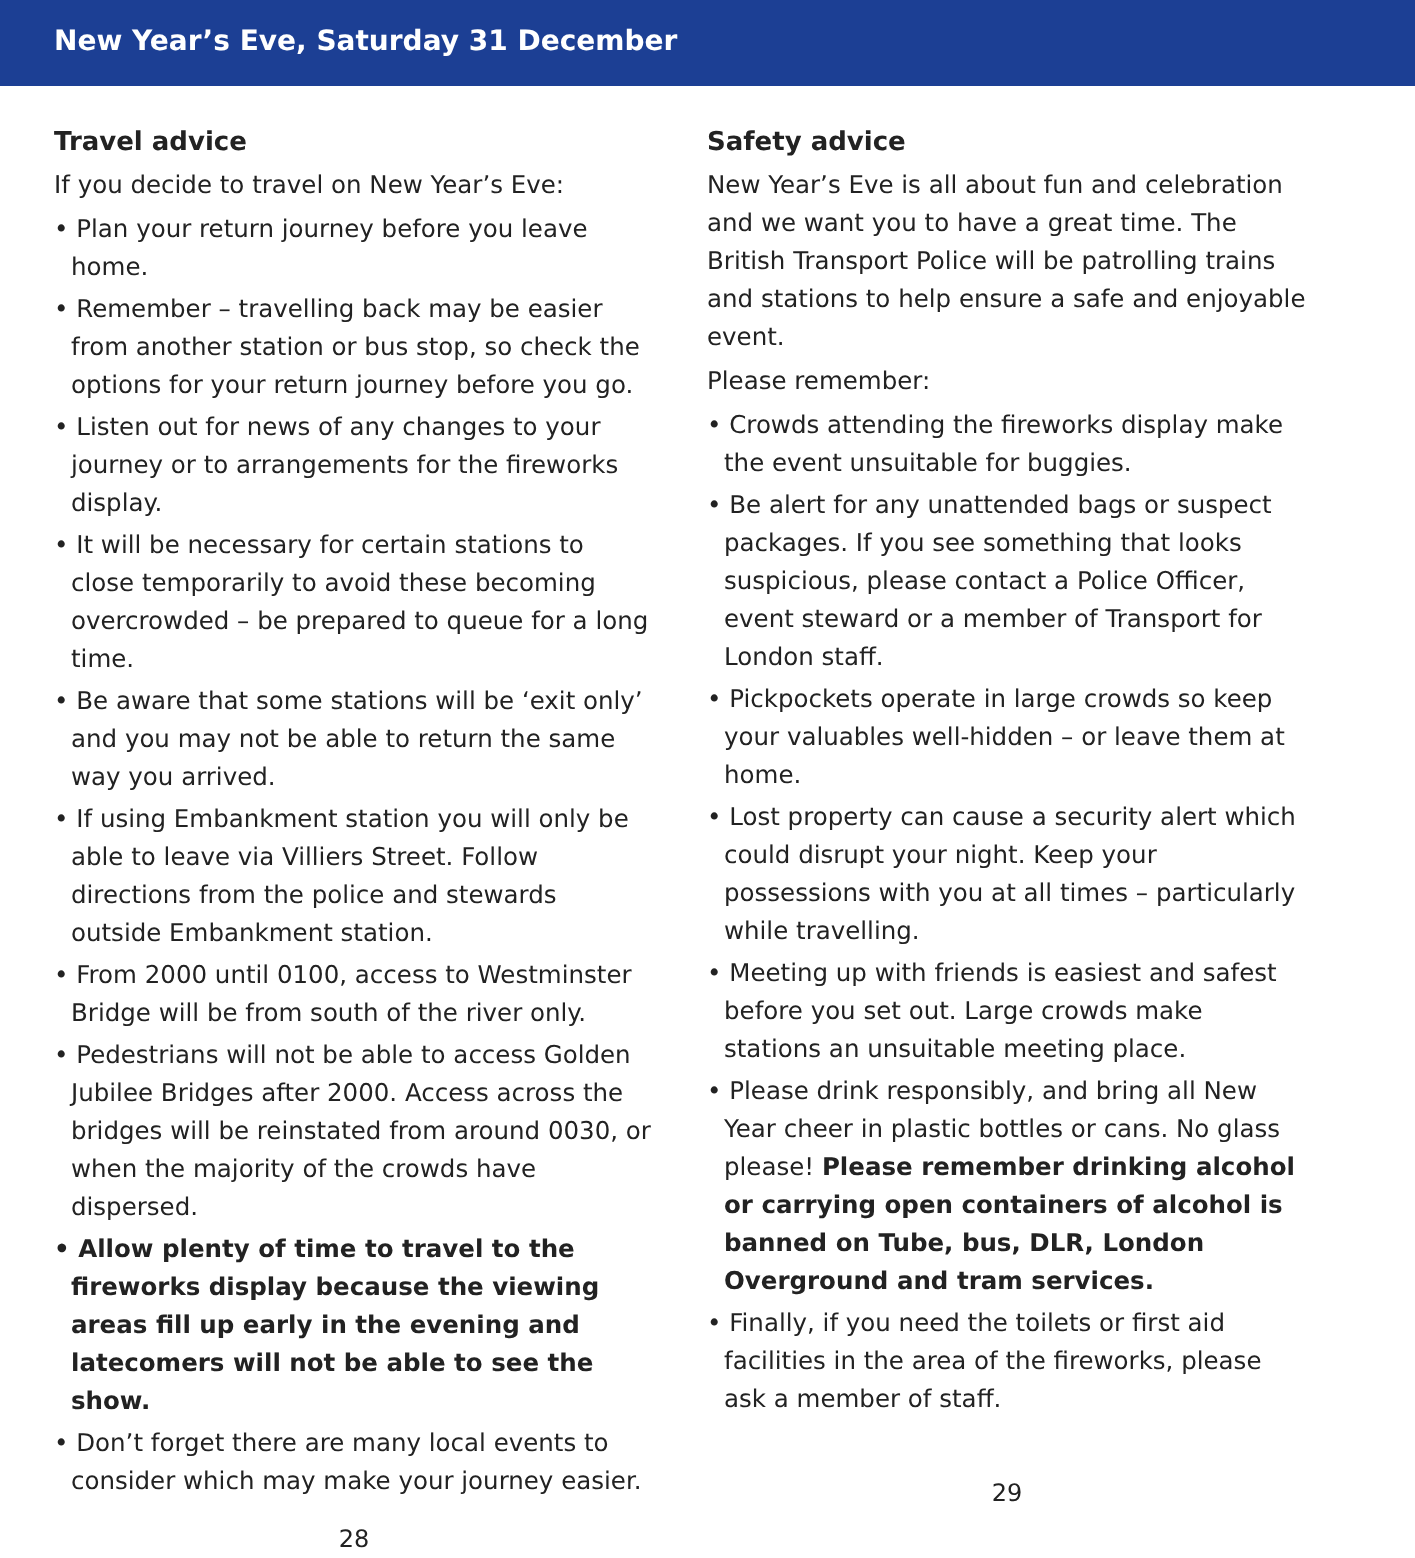New Year’s Eve, Saturday 31 December
Travel advice
If you decide to travel on New Year’s Eve:
• Plan your return journey before you leave home.
• Remember – travelling back may be easier from another station or bus stop, so check the options for your return journey before you go.
• Listen out for news of any changes to your journey or to arrangements for the fireworks display.
• It will be necessary for certain stations to close temporarily to avoid these becoming overcrowded – be prepared to queue for a long time.
• Be aware that some stations will be ‘exit only’ and you may not be able to return the same way you arrived.
• If using Embankment station you will only be able to leave via Villiers Street. Follow directions from the police and stewards outside Embankment station.
• From 2000 until 0100, access to Westminster Bridge will be from south of the river only.
• Pedestrians will not be able to access Golden Jubilee Bridges after 2000. Access across the bridges will be reinstated from around 0030, or when the majority of the crowds have dispersed.
• Allow plenty of time to travel to the fireworks display because the viewing areas fill up early in the evening and latecomers will not be able to see the show.
• Don’t forget there are many local events to consider which may make your journey easier.
28
Safety advice
New Year’s Eve is all about fun and celebration and we want you to have a great time. The British Transport Police will be patrolling trains and stations to help ensure a safe and enjoyable event.
Please remember:
• Crowds attending the fireworks display make the event unsuitable for buggies.
• Be alert for any unattended bags or suspect packages. If you see something that looks suspicious, please contact a Police Officer, event steward or a member of Transport for London staff.
• Pickpockets operate in large crowds so keep your valuables well-hidden – or leave them at home.
• Lost property can cause a security alert which could disrupt your night. Keep your possessions with you at all times – particularly while travelling.
• Meeting up with friends is easiest and safest before you set out. Large crowds make stations an unsuitable meeting place.
• Please drink responsibly, and bring all New Year cheer in plastic bottles or cans. No glass please! Please remember drinking alcohol or carrying open containers of alcohol is banned on Tube, bus, DLR, London Overground and tram services.
• Finally, if you need the toilets or first aid facilities in the area of the fireworks, please ask a member of staff.
29